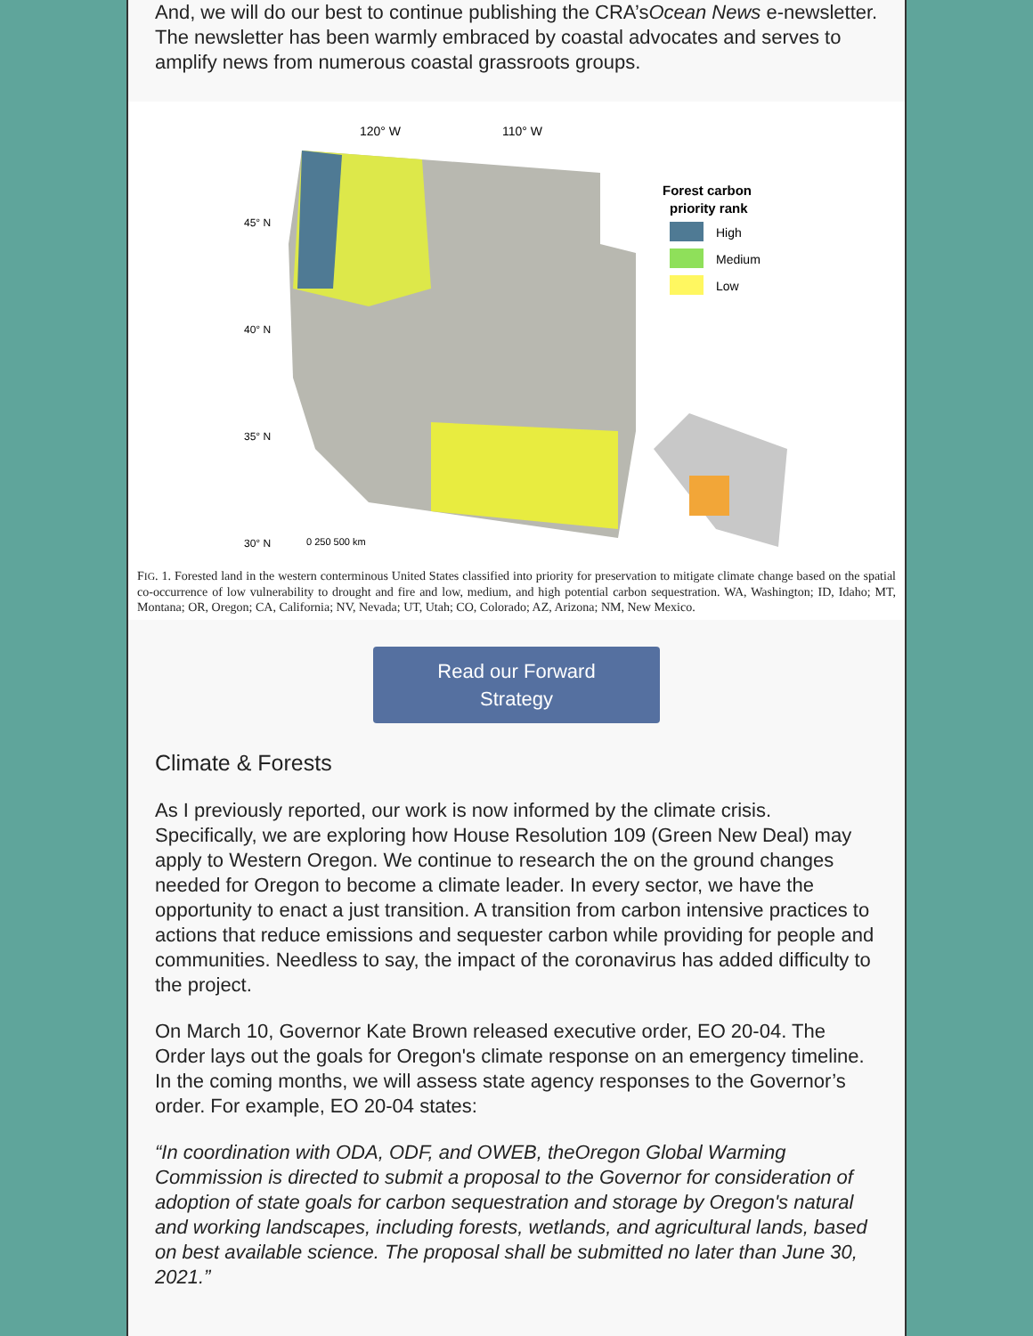And, we will do our best to continue publishing the CRA’sOcean News e-newsletter. The newsletter has been warmly embraced by coastal advocates and serves to amplify news from numerous coastal grassroots groups.
120° W
110° W
Forest carbon
priority rank
High
Medium
Low
0 250 500 km
45° N
40° N
35° N
30° N
FIG. 1. Forested land in the western conterminous United States classified into priority for preservation to mitigate climate change based on the spatial co-occurrence of low vulnerability to drought and fire and low, medium, and high potential carbon sequestration. WA, Washington; ID, Idaho; MT, Montana; OR, Oregon; CA, California; NV, Nevada; UT, Utah; CO, Colorado; AZ, Arizona; NM, New Mexico.
Read our Forward
Strategy
Climate & Forests
As I previously reported, our work is now informed by the climate crisis. Specifically, we are exploring how House Resolution 109 (Green New Deal) may apply to Western Oregon. We continue to research the on the ground changes needed for Oregon to become a climate leader. In every sector, we have the opportunity to enact a just transition. A transition from carbon intensive practices to actions that reduce emissions and sequester carbon while providing for people and communities. Needless to say, the impact of the coronavirus has added difficulty to the project.
On March 10, Governor Kate Brown released executive order, EO 20-04. The Order lays out the goals for Oregon's climate response on an emergency timeline. In the coming months, we will assess state agency responses to the Governor’s order. For example, EO 20-04 states:
“In coordination with ODA, ODF, and OWEB, theOregon Global Warming Commission is directed to submit a proposal to the Governor for consideration of adoption of state goals for carbon sequestration and storage by Oregon's natural and working landscapes, including forests, wetlands, and agricultural lands, based on best available science. The proposal shall be submitted no later than June 30, 2021.”